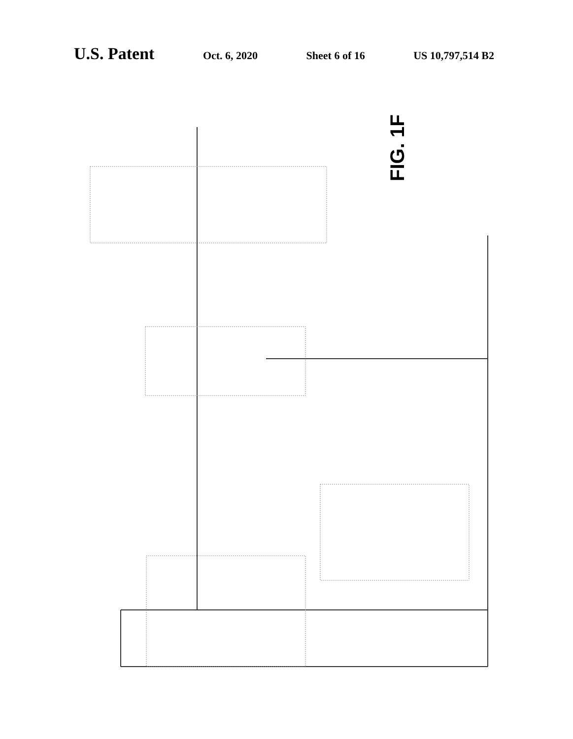U.S. Patent
Oct. 6, 2020 Sheet 6 of 16 US 10,797,514 B2
FIG. 1F
106A SOFC 106B 106D 106C Energy Storage Device ON 200 KW 106 Power Modules 104 IOM 104A ON 116 50 KW 114 VAC GRID 480VAC 112 VDC Bus 400 VDC 150 KW 108 Load 150KW 102 Uninterruptible Power Module (UPM) 102C 102B 102A On 110 110A 110B Control Logic 0 KW